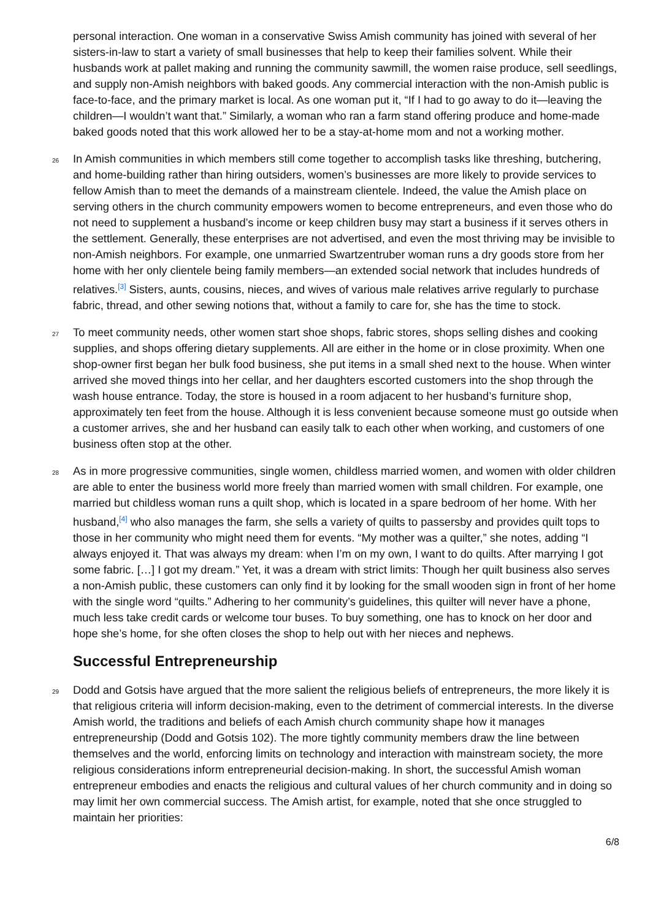personal interaction. One woman in a conservative Swiss Amish community has joined with several of her sisters-in-law to start a variety of small businesses that help to keep their families solvent. While their husbands work at pallet making and running the community sawmill, the women raise produce, sell seedlings, and supply non-Amish neighbors with baked goods. Any commercial interaction with the non-Amish public is face-to-face, and the primary market is local. As one woman put it, “If I had to go away to do it—leaving the children—I wouldn’t want that.” Similarly, a woman who ran a farm stand offering produce and home-made baked goods noted that this work allowed her to be a stay-at-home mom and not a working mother.
26
In Amish communities in which members still come together to accomplish tasks like threshing, butchering, and home-building rather than hiring outsiders, women’s businesses are more likely to provide services to fellow Amish than to meet the demands of a mainstream clientele. Indeed, the value the Amish place on serving others in the church community empowers women to become entrepreneurs, and even those who do not need to supplement a husband’s income or keep children busy may start a business if it serves others in the settlement. Generally, these enterprises are not advertised, and even the most thriving may be invisible to non-Amish neighbors. For example, one unmarried Swartzentruber woman runs a dry goods store from her home with her only clientele being family members—an extended social network that includes hundreds of relatives.<sup>[3]</sup> Sisters, aunts, cousins, nieces, and wives of various male relatives arrive regularly to purchase fabric, thread, and other sewing notions that, without a family to care for, she has the time to stock.
27
To meet community needs, other women start shoe shops, fabric stores, shops selling dishes and cooking supplies, and shops offering dietary supplements. All are either in the home or in close proximity. When one shop-owner first began her bulk food business, she put items in a small shed next to the house. When winter arrived she moved things into her cellar, and her daughters escorted customers into the shop through the wash house entrance. Today, the store is housed in a room adjacent to her husband’s furniture shop, approximately ten feet from the house. Although it is less convenient because someone must go outside when a customer arrives, she and her husband can easily talk to each other when working, and customers of one business often stop at the other.
28
As in more progressive communities, single women, childless married women, and women with older children are able to enter the business world more freely than married women with small children. For example, one married but childless woman runs a quilt shop, which is located in a spare bedroom of her home. With her husband,<sup>[4]</sup> who also manages the farm, she sells a variety of quilts to passersby and provides quilt tops to those in her community who might need them for events. “My mother was a quilter,” she notes, adding “I always enjoyed it. That was always my dream: when I’m on my own, I want to do quilts. After marrying I got some fabric. […] I got my dream.” Yet, it was a dream with strict limits: Though her quilt business also serves a non-Amish public, these customers can only find it by looking for the small wooden sign in front of her home with the single word “quilts.” Adhering to her community’s guidelines, this quilter will never have a phone, much less take credit cards or welcome tour buses. To buy something, one has to knock on her door and hope she’s home, for she often closes the shop to help out with her nieces and nephews.
Successful Entrepreneurship
29
Dodd and Gotsis have argued that the more salient the religious beliefs of entrepreneurs, the more likely it is that religious criteria will inform decision-making, even to the detriment of commercial interests. In the diverse Amish world, the traditions and beliefs of each Amish church community shape how it manages entrepreneurship (Dodd and Gotsis 102). The more tightly community members draw the line between themselves and the world, enforcing limits on technology and interaction with mainstream society, the more religious considerations inform entrepreneurial decision-making. In short, the successful Amish woman entrepreneur embodies and enacts the religious and cultural values of her church community and in doing so may limit her own commercial success. The Amish artist, for example, noted that she once struggled to maintain her priorities:
6/8